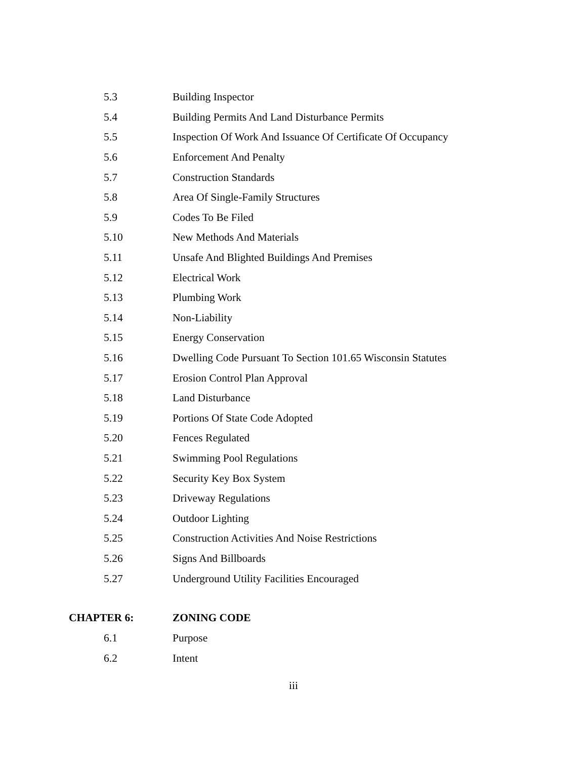5.3 Building Inspector
5.4 Building Permits And Land Disturbance Permits
5.5 Inspection Of Work And Issuance Of Certificate Of Occupancy
5.6 Enforcement And Penalty
5.7 Construction Standards
5.8 Area Of Single-Family Structures
5.9 Codes To Be Filed
5.10 New Methods And Materials
5.11 Unsafe And Blighted Buildings And Premises
5.12 Electrical Work
5.13 Plumbing Work
5.14 Non-Liability
5.15 Energy Conservation
5.16 Dwelling Code Pursuant To Section 101.65 Wisconsin Statutes
5.17 Erosion Control Plan Approval
5.18 Land Disturbance
5.19 Portions Of State Code Adopted
5.20 Fences Regulated
5.21 Swimming Pool Regulations
5.22 Security Key Box System
5.23 Driveway Regulations
5.24 Outdoor Lighting
5.25 Construction Activities And Noise Restrictions
5.26 Signs And Billboards
5.27 Underground Utility Facilities Encouraged
CHAPTER 6: ZONING CODE
6.1 Purpose
6.2 Intent
iii